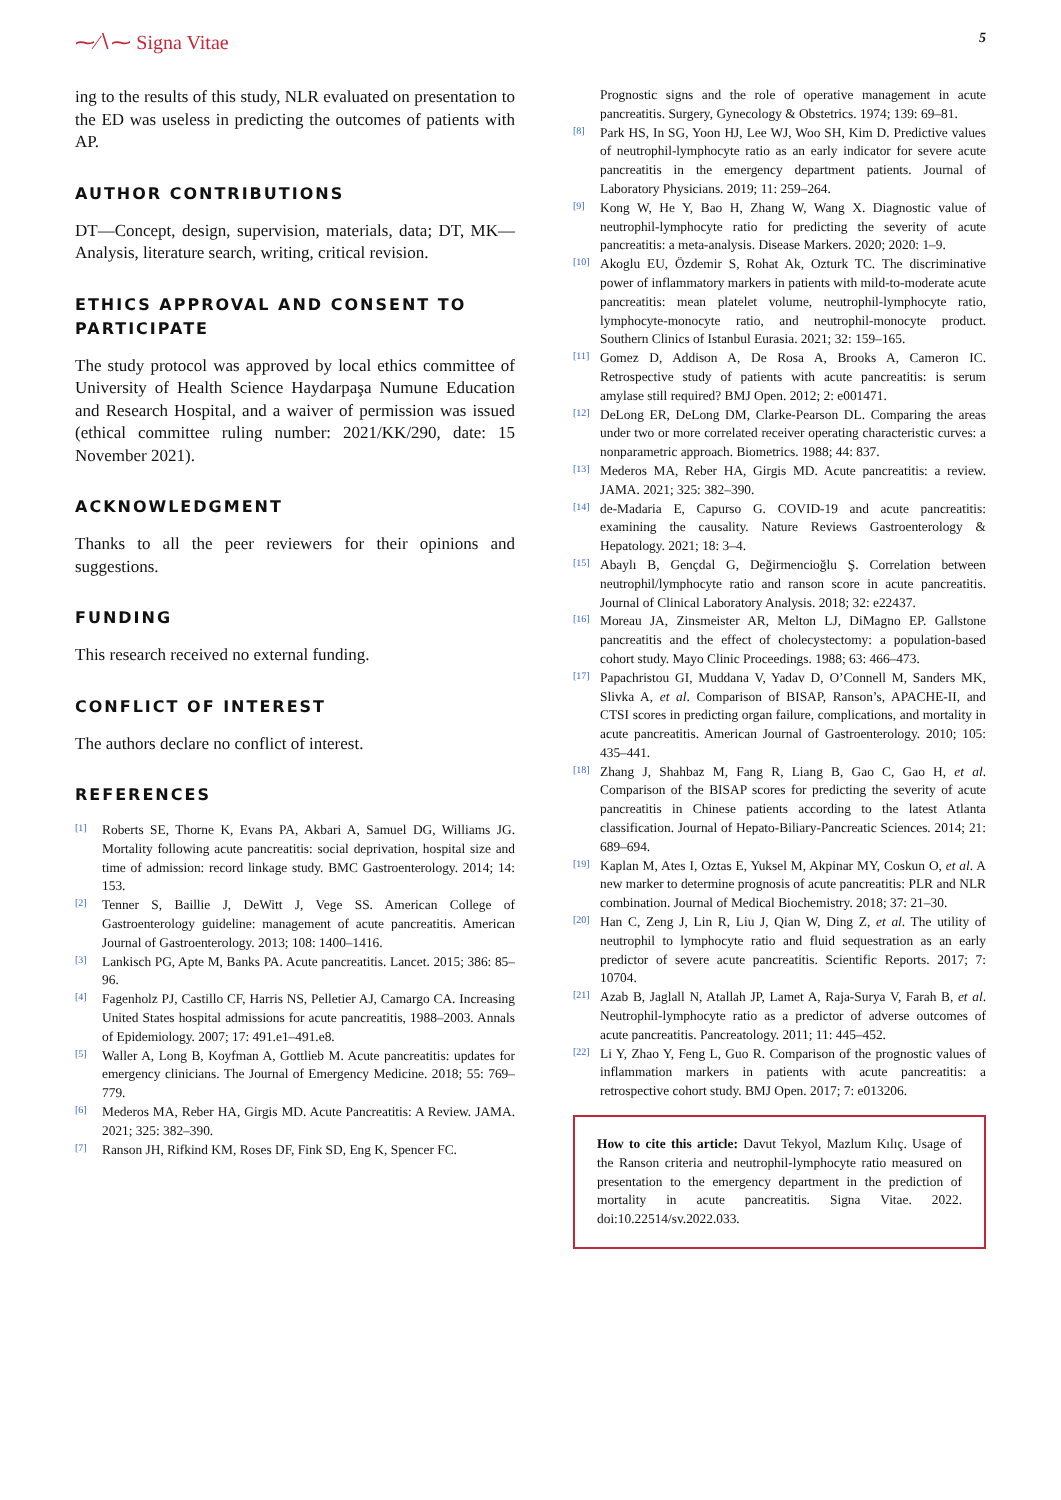⁓∕∖⁓ Signa Vitae
5
ing to the results of this study, NLR evaluated on presentation to the ED was useless in predicting the outcomes of patients with AP.
AUTHOR CONTRIBUTIONS
DT—Concept, design, supervision, materials, data; DT, MK—Analysis, literature search, writing, critical revision.
ETHICS APPROVAL AND CONSENT TO PARTICIPATE
The study protocol was approved by local ethics committee of University of Health Science Haydarpaşa Numune Education and Research Hospital, and a waiver of permission was issued (ethical committee ruling number: 2021/KK/290, date: 15 November 2021).
ACKNOWLEDGMENT
Thanks to all the peer reviewers for their opinions and suggestions.
FUNDING
This research received no external funding.
CONFLICT OF INTEREST
The authors declare no conflict of interest.
REFERENCES
[1] Roberts SE, Thorne K, Evans PA, Akbari A, Samuel DG, Williams JG. Mortality following acute pancreatitis: social deprivation, hospital size and time of admission: record linkage study. BMC Gastroenterology. 2014; 14: 153.
[2] Tenner S, Baillie J, DeWitt J, Vege SS. American College of Gastroenterology guideline: management of acute pancreatitis. American Journal of Gastroenterology. 2013; 108: 1400–1416.
[3] Lankisch PG, Apte M, Banks PA. Acute pancreatitis. Lancet. 2015; 386: 85–96.
[4] Fagenholz PJ, Castillo CF, Harris NS, Pelletier AJ, Camargo CA. Increasing United States hospital admissions for acute pancreatitis, 1988–2003. Annals of Epidemiology. 2007; 17: 491.e1–491.e8.
[5] Waller A, Long B, Koyfman A, Gottlieb M. Acute pancreatitis: updates for emergency clinicians. The Journal of Emergency Medicine. 2018; 55: 769–779.
[6] Mederos MA, Reber HA, Girgis MD. Acute Pancreatitis: A Review. JAMA. 2021; 325: 382–390.
[7] Ranson JH, Rifkind KM, Roses DF, Fink SD, Eng K, Spencer FC.
Prognostic signs and the role of operative management in acute pancreatitis. Surgery, Gynecology & Obstetrics. 1974; 139: 69–81.
[8] Park HS, In SG, Yoon HJ, Lee WJ, Woo SH, Kim D. Predictive values of neutrophil-lymphocyte ratio as an early indicator for severe acute pancreatitis in the emergency department patients. Journal of Laboratory Physicians. 2019; 11: 259–264.
[9] Kong W, He Y, Bao H, Zhang W, Wang X. Diagnostic value of neutrophil-lymphocyte ratio for predicting the severity of acute pancreatitis: a meta-analysis. Disease Markers. 2020; 2020: 1–9.
[10] Akoglu EU, Özdemir S, Rohat Ak, Ozturk TC. The discriminative power of inflammatory markers in patients with mild-to-moderate acute pancreatitis: mean platelet volume, neutrophil-lymphocyte ratio, lymphocyte-monocyte ratio, and neutrophil-monocyte product. Southern Clinics of Istanbul Eurasia. 2021; 32: 159–165.
[11] Gomez D, Addison A, De Rosa A, Brooks A, Cameron IC. Retrospective study of patients with acute pancreatitis: is serum amylase still required? BMJ Open. 2012; 2: e001471.
[12] DeLong ER, DeLong DM, Clarke-Pearson DL. Comparing the areas under two or more correlated receiver operating characteristic curves: a nonparametric approach. Biometrics. 1988; 44: 837.
[13] Mederos MA, Reber HA, Girgis MD. Acute pancreatitis: a review. JAMA. 2021; 325: 382–390.
[14] de-Madaria E, Capurso G. COVID-19 and acute pancreatitis: examining the causality. Nature Reviews Gastroenterology & Hepatology. 2021; 18: 3–4.
[15] Abaylı B, Gençdal G, Değirmencioğlu Ş. Correlation between neutrophil/lymphocyte ratio and ranson score in acute pancreatitis. Journal of Clinical Laboratory Analysis. 2018; 32: e22437.
[16] Moreau JA, Zinsmeister AR, Melton LJ, DiMagno EP. Gallstone pancreatitis and the effect of cholecystectomy: a population-based cohort study. Mayo Clinic Proceedings. 1988; 63: 466–473.
[17] Papachristou GI, Muddana V, Yadav D, O’Connell M, Sanders MK, Slivka A, et al. Comparison of BISAP, Ranson’s, APACHE-II, and CTSI scores in predicting organ failure, complications, and mortality in acute pancreatitis. American Journal of Gastroenterology. 2010; 105: 435–441.
[18] Zhang J, Shahbaz M, Fang R, Liang B, Gao C, Gao H, et al. Comparison of the BISAP scores for predicting the severity of acute pancreatitis in Chinese patients according to the latest Atlanta classification. Journal of Hepato-Biliary-Pancreatic Sciences. 2014; 21: 689–694.
[19] Kaplan M, Ates I, Oztas E, Yuksel M, Akpinar MY, Coskun O, et al. A new marker to determine prognosis of acute pancreatitis: PLR and NLR combination. Journal of Medical Biochemistry. 2018; 37: 21–30.
[20] Han C, Zeng J, Lin R, Liu J, Qian W, Ding Z, et al. The utility of neutrophil to lymphocyte ratio and fluid sequestration as an early predictor of severe acute pancreatitis. Scientific Reports. 2017; 7: 10704.
[21] Azab B, Jaglall N, Atallah JP, Lamet A, Raja-Surya V, Farah B, et al. Neutrophil-lymphocyte ratio as a predictor of adverse outcomes of acute pancreatitis. Pancreatology. 2011; 11: 445–452.
[22] Li Y, Zhao Y, Feng L, Guo R. Comparison of the prognostic values of inflammation markers in patients with acute pancreatitis: a retrospective cohort study. BMJ Open. 2017; 7: e013206.
How to cite this article: Davut Tekyol, Mazlum Kılıç. Usage of the Ranson criteria and neutrophil-lymphocyte ratio measured on presentation to the emergency department in the prediction of mortality in acute pancreatitis. Signa Vitae. 2022. doi:10.22514/sv.2022.033.